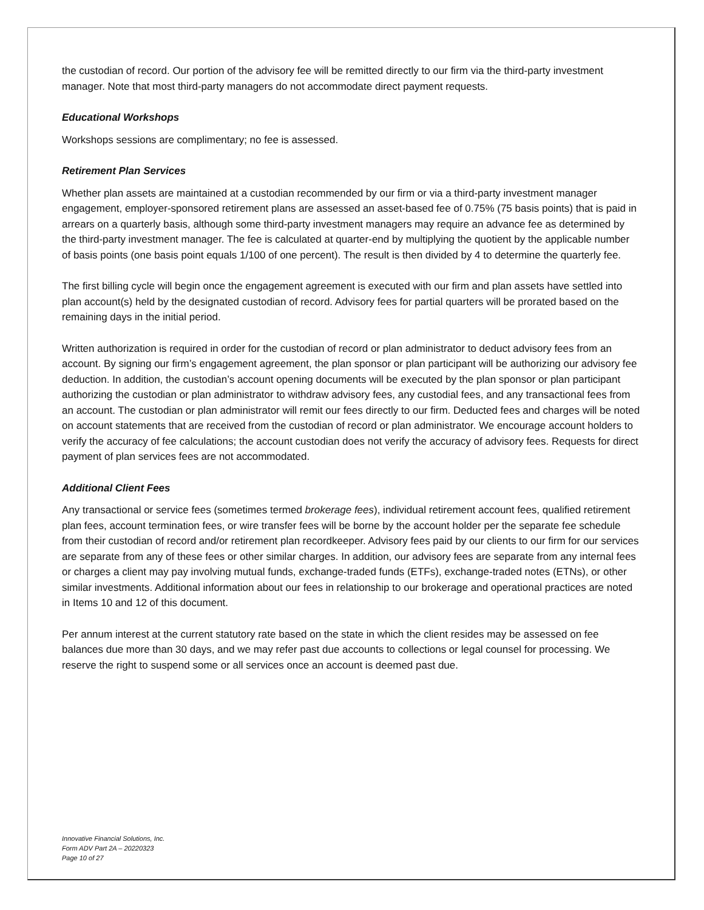the custodian of record. Our portion of the advisory fee will be remitted directly to our firm via the third-party investment manager. Note that most third-party managers do not accommodate direct payment requests.
Educational Workshops
Workshops sessions are complimentary; no fee is assessed.
Retirement Plan Services
Whether plan assets are maintained at a custodian recommended by our firm or via a third-party investment manager engagement, employer-sponsored retirement plans are assessed an asset-based fee of 0.75% (75 basis points) that is paid in arrears on a quarterly basis, although some third-party investment managers may require an advance fee as determined by the third-party investment manager. The fee is calculated at quarter-end by multiplying the quotient by the applicable number of basis points (one basis point equals 1/100 of one percent). The result is then divided by 4 to determine the quarterly fee.
The first billing cycle will begin once the engagement agreement is executed with our firm and plan assets have settled into plan account(s) held by the designated custodian of record. Advisory fees for partial quarters will be prorated based on the remaining days in the initial period.
Written authorization is required in order for the custodian of record or plan administrator to deduct advisory fees from an account. By signing our firm’s engagement agreement, the plan sponsor or plan participant will be authorizing our advisory fee deduction. In addition, the custodian’s account opening documents will be executed by the plan sponsor or plan participant authorizing the custodian or plan administrator to withdraw advisory fees, any custodial fees, and any transactional fees from an account. The custodian or plan administrator will remit our fees directly to our firm. Deducted fees and charges will be noted on account statements that are received from the custodian of record or plan administrator. We encourage account holders to verify the accuracy of fee calculations; the account custodian does not verify the accuracy of advisory fees. Requests for direct payment of plan services fees are not accommodated.
Additional Client Fees
Any transactional or service fees (sometimes termed brokerage fees), individual retirement account fees, qualified retirement plan fees, account termination fees, or wire transfer fees will be borne by the account holder per the separate fee schedule from their custodian of record and/or retirement plan recordkeeper. Advisory fees paid by our clients to our firm for our services are separate from any of these fees or other similar charges. In addition, our advisory fees are separate from any internal fees or charges a client may pay involving mutual funds, exchange-traded funds (ETFs), exchange-traded notes (ETNs), or other similar investments. Additional information about our fees in relationship to our brokerage and operational practices are noted in Items 10 and 12 of this document.
Per annum interest at the current statutory rate based on the state in which the client resides may be assessed on fee balances due more than 30 days, and we may refer past due accounts to collections or legal counsel for processing. We reserve the right to suspend some or all services once an account is deemed past due.
Innovative Financial Solutions, Inc.
Form ADV Part 2A – 20220323
Page 10 of 27